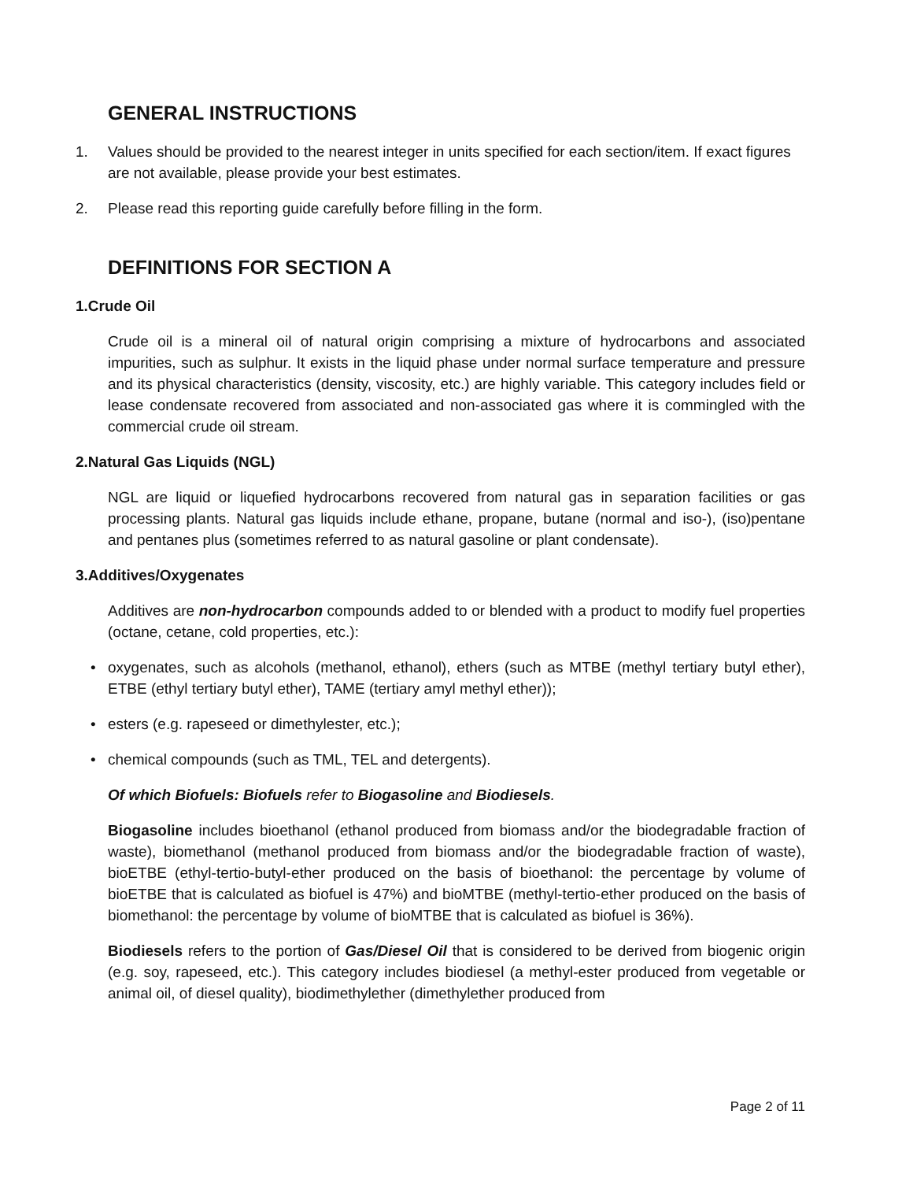GENERAL INSTRUCTIONS
1. Values should be provided to the nearest integer in units specified for each section/item. If exact figures are not available, please provide your best estimates.
2. Please read this reporting guide carefully before filling in the form.
DEFINITIONS FOR SECTION A
1. Crude Oil
Crude oil is a mineral oil of natural origin comprising a mixture of hydrocarbons and associated impurities, such as sulphur. It exists in the liquid phase under normal surface temperature and pressure and its physical characteristics (density, viscosity, etc.) are highly variable. This category includes field or lease condensate recovered from associated and non-associated gas where it is commingled with the commercial crude oil stream.
2. Natural Gas Liquids (NGL)
NGL are liquid or liquefied hydrocarbons recovered from natural gas in separation facilities or gas processing plants. Natural gas liquids include ethane, propane, butane (normal and iso-), (iso)pentane and pentanes plus (sometimes referred to as natural gasoline or plant condensate).
3. Additives/Oxygenates
Additives are non-hydrocarbon compounds added to or blended with a product to modify fuel properties (octane, cetane, cold properties, etc.):
• oxygenates, such as alcohols (methanol, ethanol), ethers (such as MTBE (methyl tertiary butyl ether), ETBE (ethyl tertiary butyl ether), TAME (tertiary amyl methyl ether));
• esters (e.g. rapeseed or dimethylester, etc.);
• chemical compounds (such as TML, TEL and detergents).
Of which Biofuels: Biofuels refer to Biogasoline and Biodiesels.
Biogasoline includes bioethanol (ethanol produced from biomass and/or the biodegradable fraction of waste), biomethanol (methanol produced from biomass and/or the biodegradable fraction of waste), bioETBE (ethyl-tertio-butyl-ether produced on the basis of bioethanol: the percentage by volume of bioETBE that is calculated as biofuel is 47%) and bioMTBE (methyl-tertio-ether produced on the basis of biomethanol: the percentage by volume of bioMTBE that is calculated as biofuel is 36%).
Biodiesels refers to the portion of Gas/Diesel Oil that is considered to be derived from biogenic origin (e.g. soy, rapeseed, etc.). This category includes biodiesel (a methyl-ester produced from vegetable or animal oil, of diesel quality), biodimethylether (dimethylether produced from
Page 2 of 11